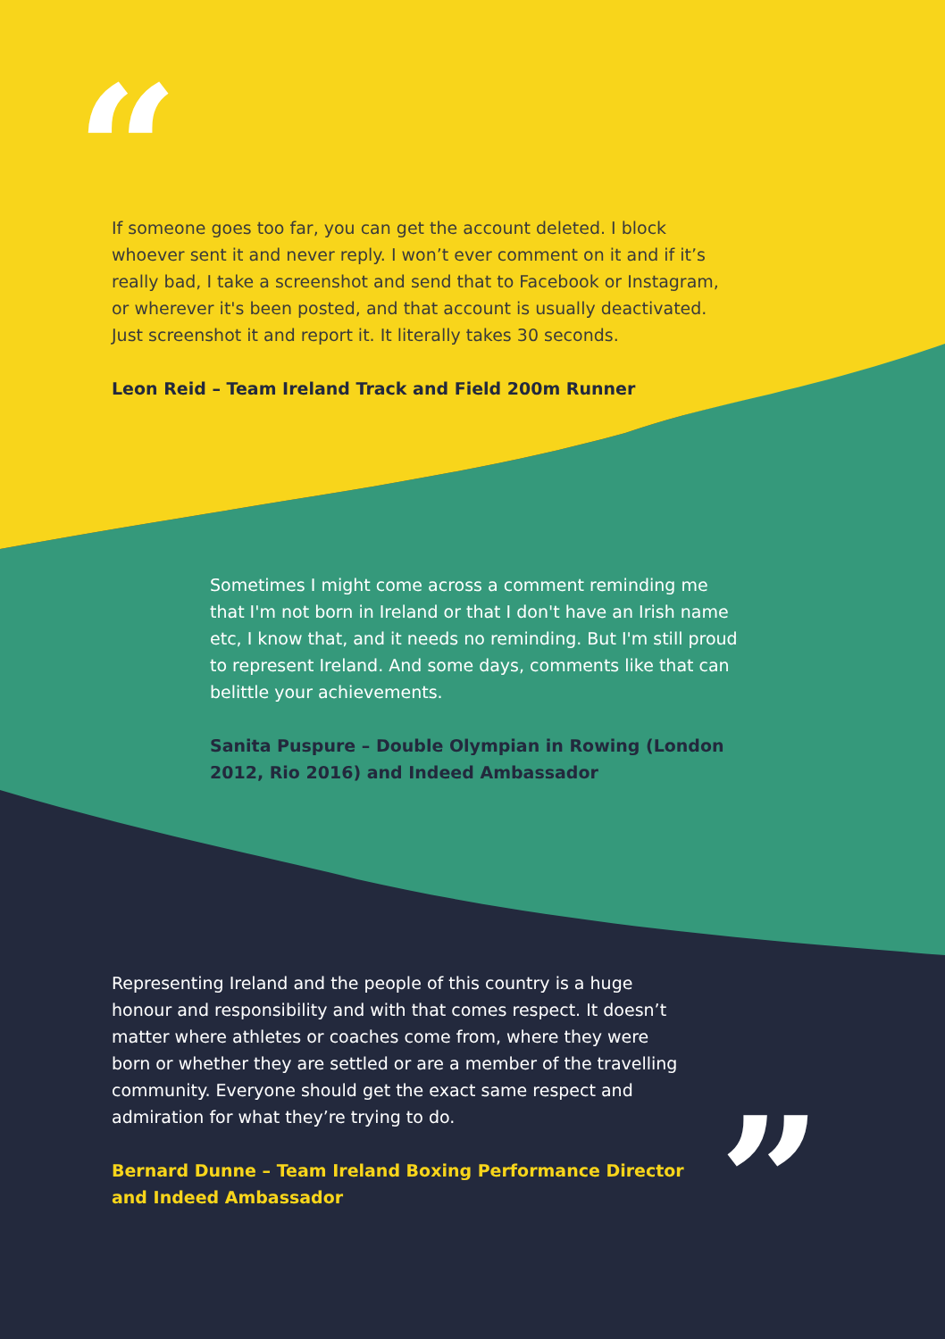“
If someone goes too far, you can get the account deleted. I block whoever sent it and never reply. I won’t ever comment on it and if it’s really bad, I take a screenshot and send that to Facebook or Instagram, or wherever it's been posted, and that account is usually deactivated. Just screenshot it and report it. It literally takes 30 seconds.
Leon Reid – Team Ireland Track and Field 200m Runner
Sometimes I might come across a comment reminding me that I'm not born in Ireland or that I don't have an Irish name etc, I know that, and it needs no reminding. But I'm still proud to represent Ireland. And some days, comments like that can belittle your achievements.
Sanita Puspure – Double Olympian in Rowing (London 2012, Rio 2016) and Indeed Ambassador
Representing Ireland and the people of this country is a huge honour and responsibility and with that comes respect. It doesn’t matter where athletes or coaches come from, where they were born or whether they are settled or are a member of the travelling community. Everyone should get the exact same respect and admiration for what they’re trying to do.
Bernard Dunne – Team Ireland Boxing Performance Director and Indeed Ambassador
”